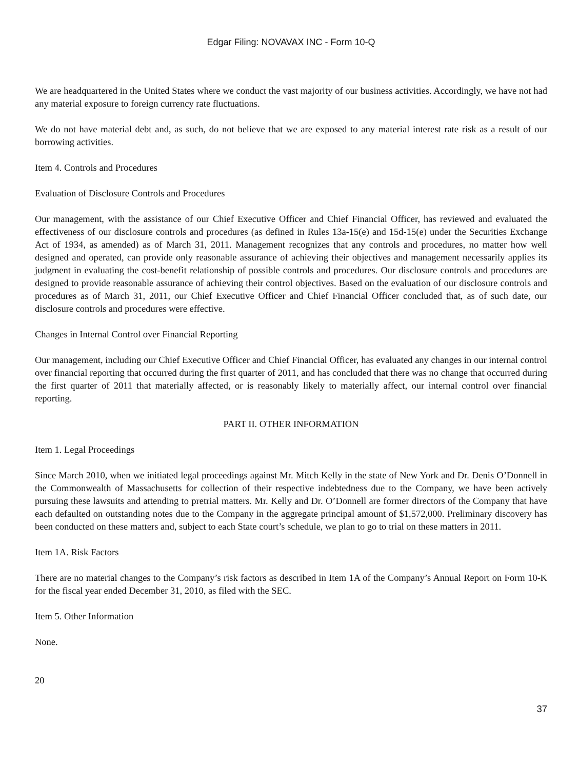Edgar Filing: NOVAVAX INC - Form 10-Q
We are headquartered in the United States where we conduct the vast majority of our business activities. Accordingly, we have not had any material exposure to foreign currency rate fluctuations.
We do not have material debt and, as such, do not believe that we are exposed to any material interest rate risk as a result of our borrowing activities.
Item 4. Controls and Procedures
Evaluation of Disclosure Controls and Procedures
Our management, with the assistance of our Chief Executive Officer and Chief Financial Officer, has reviewed and evaluated the effectiveness of our disclosure controls and procedures (as defined in Rules 13a-15(e) and 15d-15(e) under the Securities Exchange Act of 1934, as amended) as of March 31, 2011. Management recognizes that any controls and procedures, no matter how well designed and operated, can provide only reasonable assurance of achieving their objectives and management necessarily applies its judgment in evaluating the cost-benefit relationship of possible controls and procedures. Our disclosure controls and procedures are designed to provide reasonable assurance of achieving their control objectives. Based on the evaluation of our disclosure controls and procedures as of March 31, 2011, our Chief Executive Officer and Chief Financial Officer concluded that, as of such date, our disclosure controls and procedures were effective.
Changes in Internal Control over Financial Reporting
Our management, including our Chief Executive Officer and Chief Financial Officer, has evaluated any changes in our internal control over financial reporting that occurred during the first quarter of 2011, and has concluded that there was no change that occurred during the first quarter of 2011 that materially affected, or is reasonably likely to materially affect, our internal control over financial reporting.
PART II. OTHER INFORMATION
Item 1. Legal Proceedings
Since March 2010, when we initiated legal proceedings against Mr. Mitch Kelly in the state of New York and Dr. Denis O’Donnell in the Commonwealth of Massachusetts for collection of their respective indebtedness due to the Company, we have been actively pursuing these lawsuits and attending to pretrial matters. Mr. Kelly and Dr. O’Donnell are former directors of the Company that have each defaulted on outstanding notes due to the Company in the aggregate principal amount of $1,572,000. Preliminary discovery has been conducted on these matters and, subject to each State court’s schedule, we plan to go to trial on these matters in 2011.
Item 1A. Risk Factors
There are no material changes to the Company’s risk factors as described in Item 1A of the Company’s Annual Report on Form 10-K for the fiscal year ended December 31, 2010, as filed with the SEC.
Item 5. Other Information
None.
20
37